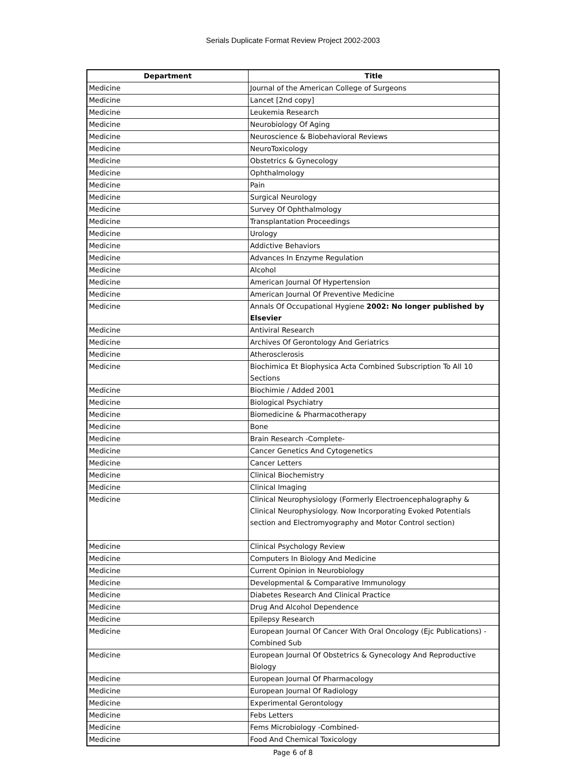Serials Duplicate Format Review Project 2002-2003
| Department | Title |
| --- | --- |
| Medicine | Journal of the American College of Surgeons |
| Medicine | Lancet [2nd copy] |
| Medicine | Leukemia Research |
| Medicine | Neurobiology Of Aging |
| Medicine | Neuroscience & Biobehavioral Reviews |
| Medicine | NeuroToxicology |
| Medicine | Obstetrics & Gynecology |
| Medicine | Ophthalmology |
| Medicine | Pain |
| Medicine | Surgical Neurology |
| Medicine | Survey Of Ophthalmology |
| Medicine | Transplantation Proceedings |
| Medicine | Urology |
| Medicine | Addictive Behaviors |
| Medicine | Advances In Enzyme Regulation |
| Medicine | Alcohol |
| Medicine | American Journal Of Hypertension |
| Medicine | American Journal Of Preventive Medicine |
| Medicine | Annals Of Occupational Hygiene 2002: No longer published by Elsevier |
| Medicine | Antiviral Research |
| Medicine | Archives Of Gerontology And Geriatrics |
| Medicine | Atherosclerosis |
| Medicine | Biochimica Et Biophysica Acta Combined Subscription To All 10 Sections |
| Medicine | Biochimie / Added 2001 |
| Medicine | Biological Psychiatry |
| Medicine | Biomedicine & Pharmacotherapy |
| Medicine | Bone |
| Medicine | Brain Research -Complete- |
| Medicine | Cancer Genetics And Cytogenetics |
| Medicine | Cancer Letters |
| Medicine | Clinical Biochemistry |
| Medicine | Clinical Imaging |
| Medicine | Clinical Neurophysiology (Formerly Electroencephalography & Clinical Neurophysiology. Now Incorporating Evoked Potentials section and Electromyography and Motor Control section) |
| Medicine | Clinical Psychology Review |
| Medicine | Computers In Biology And Medicine |
| Medicine | Current Opinion in Neurobiology |
| Medicine | Developmental & Comparative Immunology |
| Medicine | Diabetes Research And Clinical Practice |
| Medicine | Drug And Alcohol Dependence |
| Medicine | Epilepsy Research |
| Medicine | European Journal Of Cancer With Oral Oncology (Ejc Publications) - Combined Sub |
| Medicine | European Journal Of Obstetrics & Gynecology And Reproductive Biology |
| Medicine | European Journal Of Pharmacology |
| Medicine | European Journal Of Radiology |
| Medicine | Experimental Gerontology |
| Medicine | Febs Letters |
| Medicine | Fems Microbiology -Combined- |
| Medicine | Food And Chemical Toxicology |
Page 6 of 8